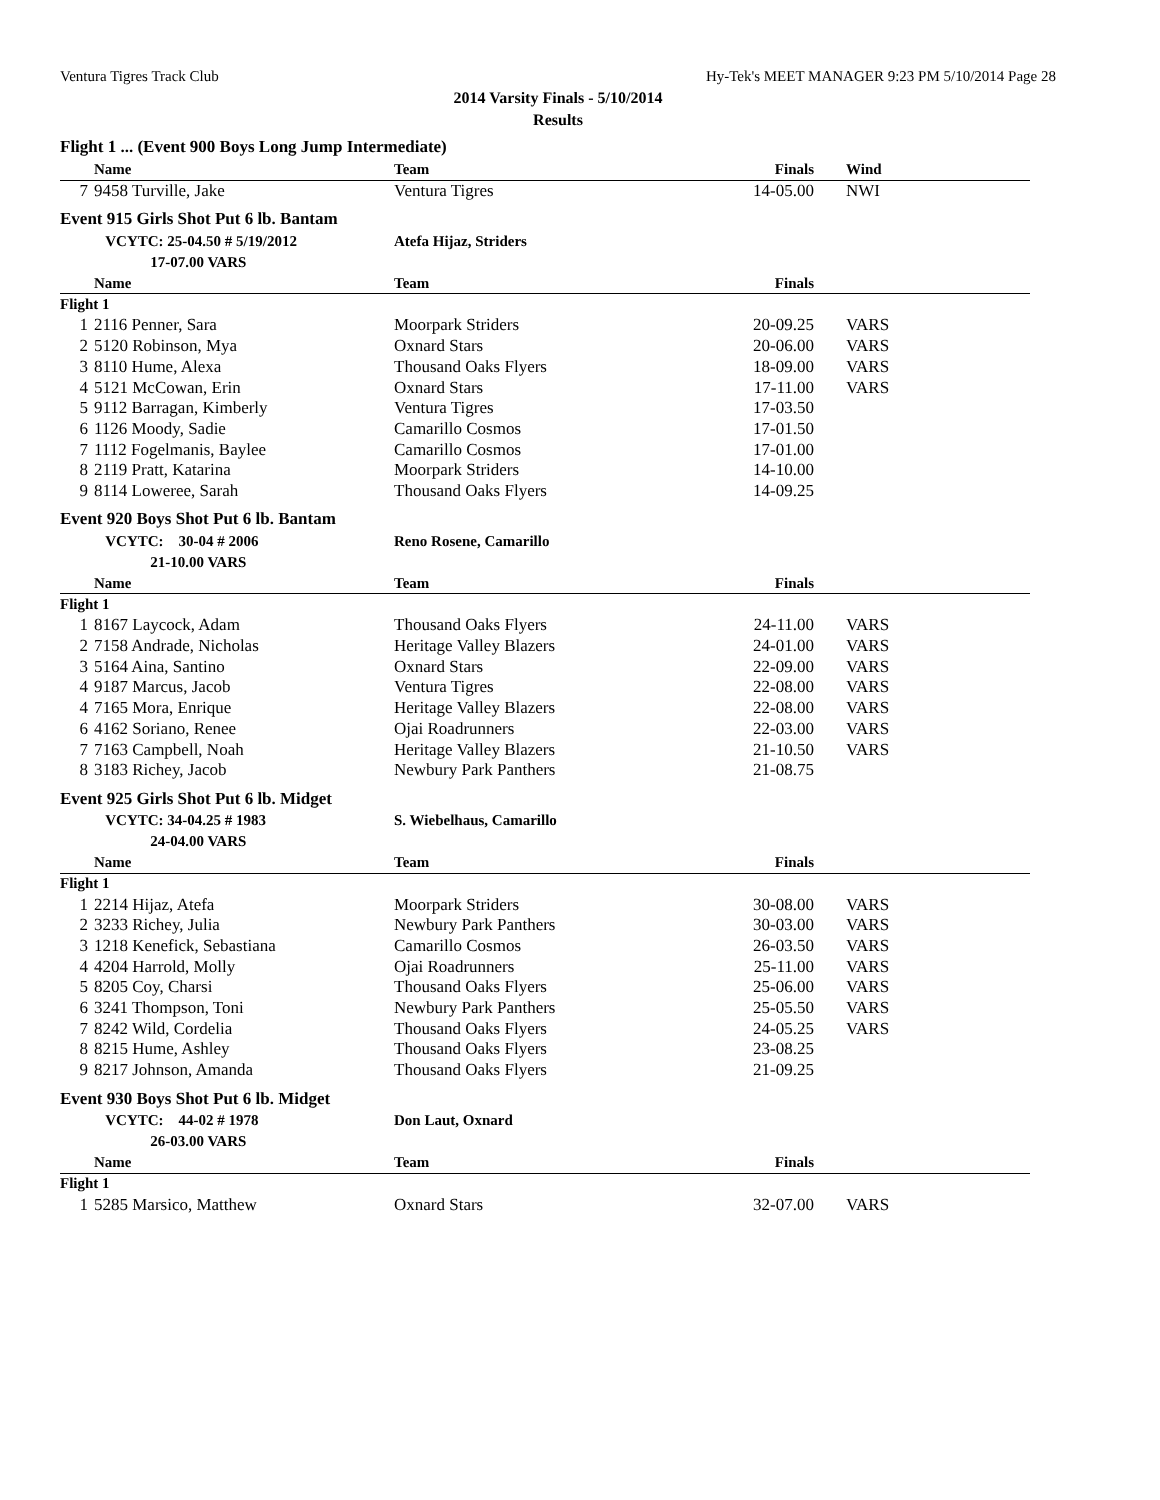Ventura Tigres Track Club Hy-Tek's MEET MANAGER 9:23 PM 5/10/2014 Page 28
2014 Varsity Finals - 5/10/2014
Results
| Flight 1 ... (Event 900 Boys Long Jump Intermediate) | | | | |
| | Name | Team | Finals | Wind |
| 7 | 9458 Turville, Jake | Ventura Tigres | 14-05.00 | NWI |
| Event 915 Girls Shot Put 6 lb. Bantam | | | | |
| | VCYTC: 25-04.50 # 5/19/2012 | Atefa Hijaz, Striders | | |
| | 17-07.00 VARS | | | |
| | Name | Team | Finals | |
| Flight 1 | | | | |
| 1 | 2116 Penner, Sara | Moorpark Striders | 20-09.25 | VARS |
| 2 | 5120 Robinson, Mya | Oxnard Stars | 20-06.00 | VARS |
| 3 | 8110 Hume, Alexa | Thousand Oaks Flyers | 18-09.00 | VARS |
| 4 | 5121 McCowan, Erin | Oxnard Stars | 17-11.00 | VARS |
| 5 | 9112 Barragan, Kimberly | Ventura Tigres | 17-03.50 | |
| 6 | 1126 Moody, Sadie | Camarillo Cosmos | 17-01.50 | |
| 7 | 1112 Fogelmanis, Baylee | Camarillo Cosmos | 17-01.00 | |
| 8 | 2119 Pratt, Katarina | Moorpark Striders | 14-10.00 | |
| 9 | 8114 Loweree, Sarah | Thousand Oaks Flyers | 14-09.25 | |
| Event 920 Boys Shot Put 6 lb. Bantam | | | | |
| | VCYTC: 30-04 # 2006 | Reno Rosene, Camarillo | | |
| | 21-10.00 VARS | | | |
| | Name | Team | Finals | |
| Flight 1 | | | | |
| 1 | 8167 Laycock, Adam | Thousand Oaks Flyers | 24-11.00 | VARS |
| 2 | 7158 Andrade, Nicholas | Heritage Valley Blazers | 24-01.00 | VARS |
| 3 | 5164 Aina, Santino | Oxnard Stars | 22-09.00 | VARS |
| 4 | 9187 Marcus, Jacob | Ventura Tigres | 22-08.00 | VARS |
| 4 | 7165 Mora, Enrique | Heritage Valley Blazers | 22-08.00 | VARS |
| 6 | 4162 Soriano, Renee | Ojai Roadrunners | 22-03.00 | VARS |
| 7 | 7163 Campbell, Noah | Heritage Valley Blazers | 21-10.50 | VARS |
| 8 | 3183 Richey, Jacob | Newbury Park Panthers | 21-08.75 | |
| Event 925 Girls Shot Put 6 lb. Midget | | | | |
| | VCYTC: 34-04.25 # 1983 | S. Wiebelhaus, Camarillo | | |
| | 24-04.00 VARS | | | |
| | Name | Team | Finals | |
| Flight 1 | | | | |
| 1 | 2214 Hijaz, Atefa | Moorpark Striders | 30-08.00 | VARS |
| 2 | 3233 Richey, Julia | Newbury Park Panthers | 30-03.00 | VARS |
| 3 | 1218 Kenefick, Sebastiana | Camarillo Cosmos | 26-03.50 | VARS |
| 4 | 4204 Harrold, Molly | Ojai Roadrunners | 25-11.00 | VARS |
| 5 | 8205 Coy, Charsi | Thousand Oaks Flyers | 25-06.00 | VARS |
| 6 | 3241 Thompson, Toni | Newbury Park Panthers | 25-05.50 | VARS |
| 7 | 8242 Wild, Cordelia | Thousand Oaks Flyers | 24-05.25 | VARS |
| 8 | 8215 Hume, Ashley | Thousand Oaks Flyers | 23-08.25 | |
| 9 | 8217 Johnson, Amanda | Thousand Oaks Flyers | 21-09.25 | |
| Event 930 Boys Shot Put 6 lb. Midget | | | | |
| | VCYTC: 44-02 # 1978 | Don Laut, Oxnard | | |
| | 26-03.00 VARS | | | |
| | Name | Team | Finals | |
| Flight 1 | | | | |
| 1 | 5285 Marsico, Matthew | Oxnard Stars | 32-07.00 | VARS |